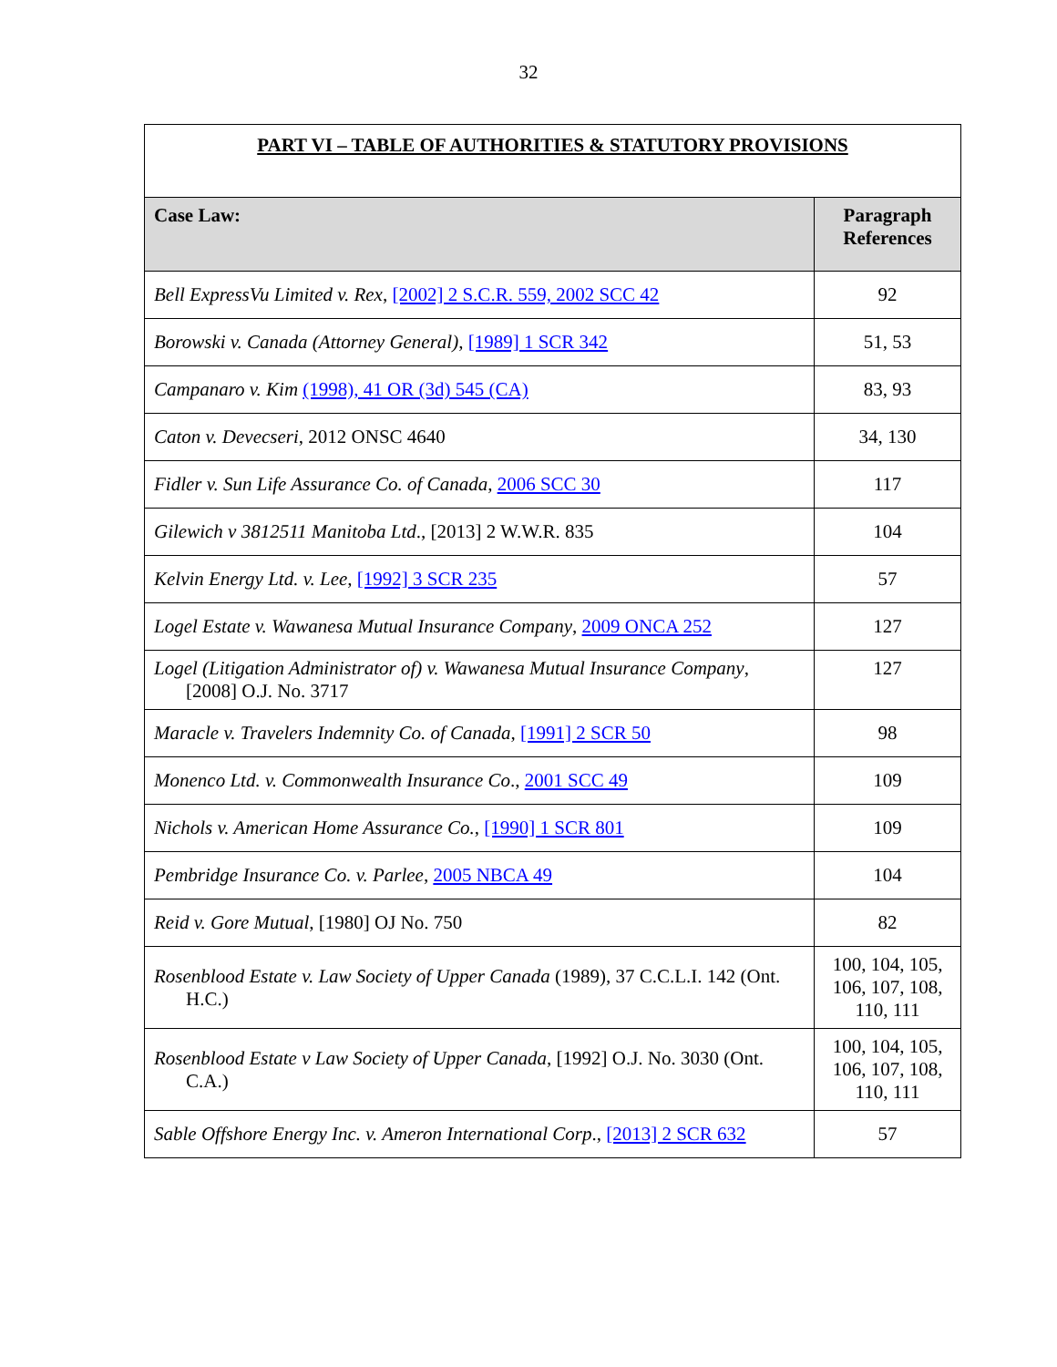32
| PART VI – TABLE OF AUTHORITIES & STATUTORY PROVISIONS | |
| Case Law: | Paragraph References |
| Bell ExpressVu Limited v. Rex , [2002] 2 S.C.R. 559, 2002 SCC 42 | 92 |
| Borowski v. Canada (Attorney General) , [1989] 1 SCR 342 | 51, 53 |
| Campanaro v. Kim (1998), 41 OR (3d) 545 (CA) | 83, 93 |
| Caton v. Devecseri , 2012 ONSC 4640 | 34, 130 |
| Fidler v. Sun Life Assurance Co. of Canada , 2006 SCC 30 | 117 |
| Gilewich v 3812511 Manitoba Ltd ., [2013] 2 W.W.R. 835 | 104 |
| Kelvin Energy Ltd. v. Lee , [1992] 3 SCR 235 | 57 |
| Logel Estate v. Wawanesa Mutual Insurance Company , 2009 ONCA 252 | 127 |
| Logel (Litigation Administrator of) v. Wawanesa Mutual Insurance Company , [2008] O.J. No. 3717 | 127 |
| Maracle v. Travelers Indemnity Co. of Canada , [1991] 2 SCR 50 | 98 |
| Monenco Ltd. v. Commonwealth Insurance Co ., 2001 SCC 49 | 109 |
| Nichols v. American Home Assurance Co. , [1990] 1 SCR 801 | 109 |
| Pembridge Insurance Co. v. Parlee , 2005 NBCA 49 | 104 |
| Reid v. Gore Mutual , [1980] OJ No. 750 | 82 |
| Rosenblood Estate v. Law Society of Upper Canada (1989), 37 C.C.L.I. 142 (Ont. H.C.) | 100, 104, 105, 106, 107, 108, 110, 111 |
| Rosenblood Estate v Law Society of Upper Canada , [1992] O.J. No. 3030 (Ont. C.A.) | 100, 104, 105, 106, 107, 108, 110, 111 |
| Sable Offshore Energy Inc. v. Ameron International Corp ., [2013] 2 SCR 632 | 57 |